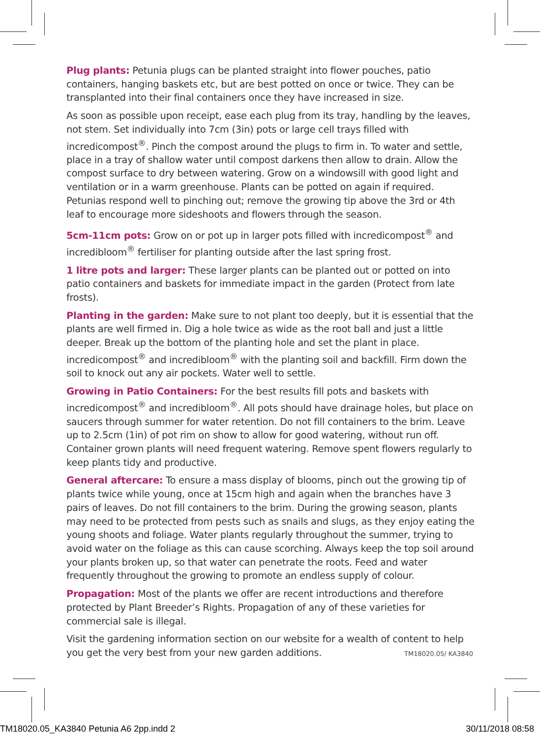Plug plants: Petunia plugs can be planted straight into flower pouches, patio containers, hanging baskets etc, but are best potted on once or twice. They can be transplanted into their final containers once they have increased in size.
As soon as possible upon receipt, ease each plug from its tray, handling by the leaves, not stem. Set individually into 7cm (3in) pots or large cell trays filled with incredicompost<sup>®</sup>. Pinch the compost around the plugs to firm in. To water and settle, place in a tray of shallow water until compost darkens then allow to drain. Allow the compost surface to dry between watering. Grow on a windowsill with good light and ventilation or in a warm greenhouse. Plants can be potted on again if required. Petunias respond well to pinching out; remove the growing tip above the 3rd or 4th leaf to encourage more sideshoots and flowers through the season.
5cm-11cm pots: Grow on or pot up in larger pots filled with incredicompost<sup>®</sup> and incredibloom<sup>®</sup> fertiliser for planting outside after the last spring frost.
1 litre pots and larger: These larger plants can be planted out or potted on into patio containers and baskets for immediate impact in the garden (Protect from late frosts).
Planting in the garden: Make sure to not plant too deeply, but it is essential that the plants are well firmed in. Dig a hole twice as wide as the root ball and just a little deeper. Break up the bottom of the planting hole and set the plant in place. incredicompost<sup>®</sup> and incredibloom<sup>®</sup> with the planting soil and backfill. Firm down the soil to knock out any air pockets. Water well to settle.
Growing in Patio Containers: For the best results fill pots and baskets with incredicompost<sup>®</sup> and incredibloom<sup>®</sup>. All pots should have drainage holes, but place on saucers through summer for water retention. Do not fill containers to the brim. Leave up to 2.5cm (1in) of pot rim on show to allow for good watering, without run off. Container grown plants will need frequent watering. Remove spent flowers regularly to keep plants tidy and productive.
General aftercare: To ensure a mass display of blooms, pinch out the growing tip of plants twice while young, once at 15cm high and again when the branches have 3 pairs of leaves. Do not fill containers to the brim. During the growing season, plants may need to be protected from pests such as snails and slugs, as they enjoy eating the young shoots and foliage. Water plants regularly throughout the summer, trying to avoid water on the foliage as this can cause scorching. Always keep the top soil around your plants broken up, so that water can penetrate the roots. Feed and water frequently throughout the growing to promote an endless supply of colour.
Propagation: Most of the plants we offer are recent introductions and therefore protected by Plant Breeder’s Rights. Propagation of any of these varieties for commercial sale is illegal.
Visit the gardening information section on our website for a wealth of content to help you get the very best from your new garden additions.
TM18020.05/ KA3840
TM18020.05_KA3840 Petunia A6 2pp.indd 2 30/11/2018 08:58